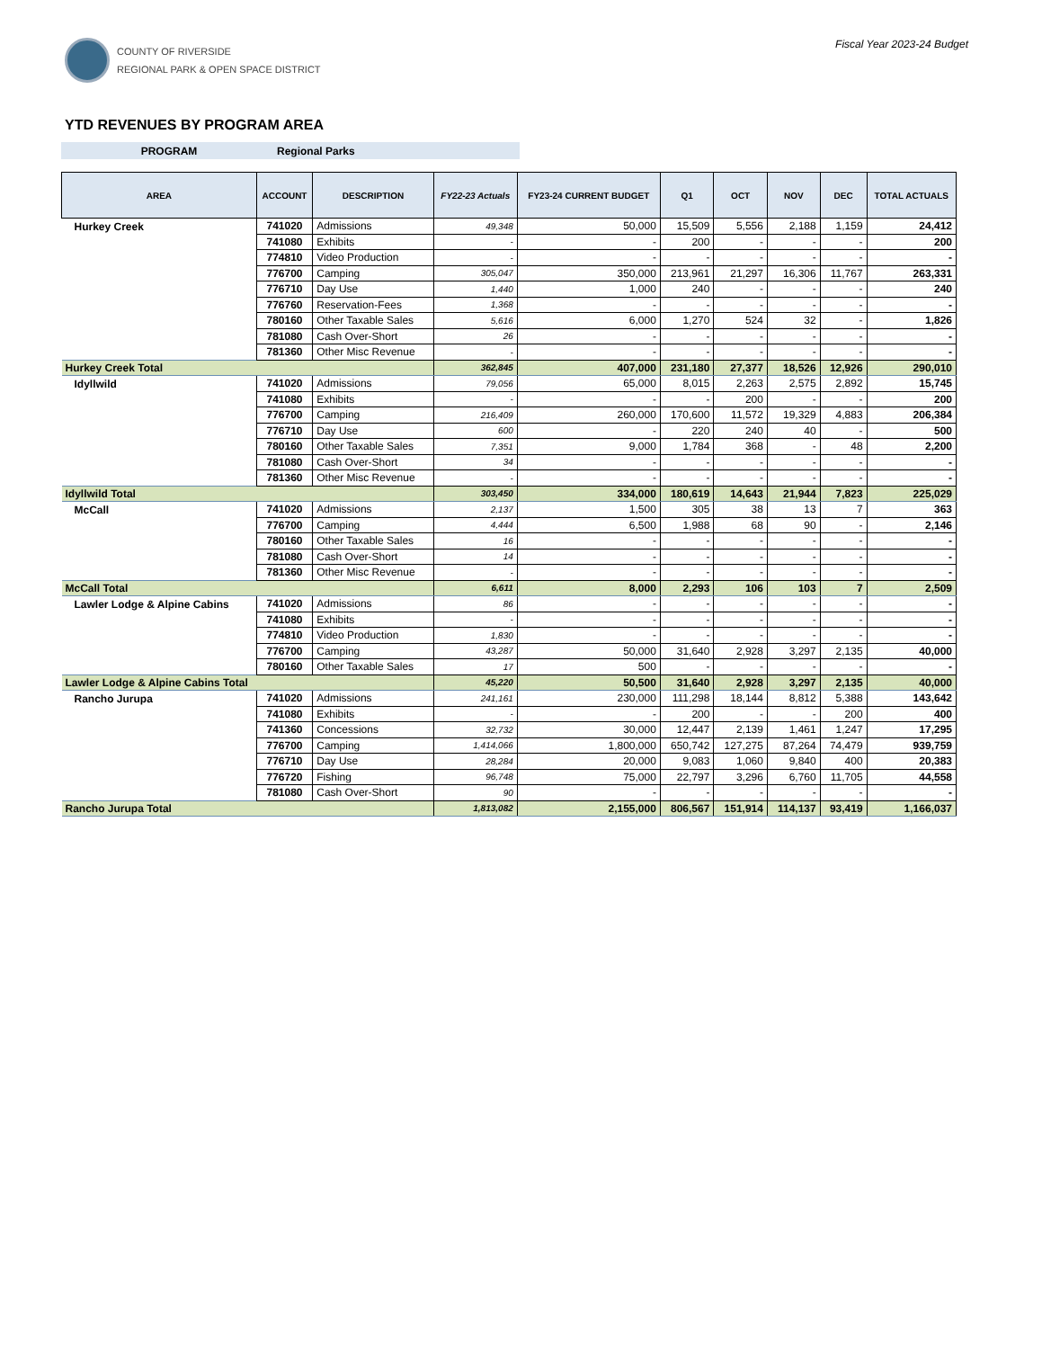COUNTY OF RIVERSIDE
REGIONAL PARK & OPEN SPACE DISTRICT
Fiscal Year 2023-24 Budget
YTD REVENUES BY PROGRAM AREA
PROGRAM Regional Parks
| AREA | ACCOUNT | DESCRIPTION | FY22-23 Actuals | FY23-24 CURRENT BUDGET | Q1 | OCT | NOV | DEC | TOTAL ACTUALS |
| --- | --- | --- | --- | --- | --- | --- | --- | --- | --- |
| Hurkey Creek | 741020 | Admissions | 49,348 | 50,000 | 15,509 | 5,556 | 2,188 | 1,159 | 24,412 |
| | 741080 | Exhibits | - | - | 200 | - | - | - | 200 |
| | 774810 | Video Production | - | - | - | - | - | - | - |
| | 776700 | Camping | 305,047 | 350,000 | 213,961 | 21,297 | 16,306 | 11,767 | 263,331 |
| | 776710 | Day Use | 1,440 | 1,000 | 240 | - | - | - | 240 |
| | 776760 | Reservation-Fees | 1,368 | - | - | - | - | - | - |
| | 780160 | Other Taxable Sales | 5,616 | 6,000 | 1,270 | 524 | 32 | - | 1,826 |
| | 781080 | Cash Over-Short | 26 | - | - | - | - | - | - |
| | 781360 | Other Misc Revenue | - | - | - | - | - | - | - |
| Hurkey Creek Total | | | 362,845 | 407,000 | 231,180 | 27,377 | 18,526 | 12,926 | 290,010 |
| Idyllwild | 741020 | Admissions | 79,056 | 65,000 | 8,015 | 2,263 | 2,575 | 2,892 | 15,745 |
| | 741080 | Exhibits | - | - | - | 200 | - | - | 200 |
| | 776700 | Camping | 216,409 | 260,000 | 170,600 | 11,572 | 19,329 | 4,883 | 206,384 |
| | 776710 | Day Use | 600 | - | 220 | 240 | 40 | - | 500 |
| | 780160 | Other Taxable Sales | 7,351 | 9,000 | 1,784 | 368 | - | 48 | 2,200 |
| | 781080 | Cash Over-Short | 34 | - | - | - | - | - | - |
| | 781360 | Other Misc Revenue | - | - | - | - | - | - | - |
| Idyllwild Total | | | 303,450 | 334,000 | 180,619 | 14,643 | 21,944 | 7,823 | 225,029 |
| McCall | 741020 | Admissions | 2,137 | 1,500 | 305 | 38 | 13 | 7 | 363 |
| | 776700 | Camping | 4,444 | 6,500 | 1,988 | 68 | 90 | - | 2,146 |
| | 780160 | Other Taxable Sales | 16 | - | - | - | - | - | - |
| | 781080 | Cash Over-Short | 14 | - | - | - | - | - | - |
| | 781360 | Other Misc Revenue | - | - | - | - | - | - | - |
| McCall Total | | | 6,611 | 8,000 | 2,293 | 106 | 103 | 7 | 2,509 |
| Lawler Lodge & Alpine Cabins | 741020 | Admissions | 86 | - | - | - | - | - | - |
| | 741080 | Exhibits | - | - | - | - | - | - | - |
| | 774810 | Video Production | 1,830 | - | - | - | - | - | - |
| | 776700 | Camping | 43,287 | 50,000 | 31,640 | 2,928 | 3,297 | 2,135 | 40,000 |
| | 780160 | Other Taxable Sales | 17 | 500 | - | - | - | - | - |
| Lawler Lodge & Alpine Cabins Total | | | 45,220 | 50,500 | 31,640 | 2,928 | 3,297 | 2,135 | 40,000 |
| Rancho Jurupa | 741020 | Admissions | 241,161 | 230,000 | 111,298 | 18,144 | 8,812 | 5,388 | 143,642 |
| | 741080 | Exhibits | - | - | 200 | - | - | 200 | 400 |
| | 741360 | Concessions | 32,732 | 30,000 | 12,447 | 2,139 | 1,461 | 1,247 | 17,295 |
| | 776700 | Camping | 1,414,066 | 1,800,000 | 650,742 | 127,275 | 87,264 | 74,479 | 939,759 |
| | 776710 | Day Use | 28,284 | 20,000 | 9,083 | 1,060 | 9,840 | 400 | 20,383 |
| | 776720 | Fishing | 96,748 | 75,000 | 22,797 | 3,296 | 6,760 | 11,705 | 44,558 |
| | 781080 | Cash Over-Short | 90 | - | - | - | - | - | - |
| Rancho Jurupa Total | | | 1,813,082 | 2,155,000 | 806,567 | 151,914 | 114,137 | 93,419 | 1,166,037 |